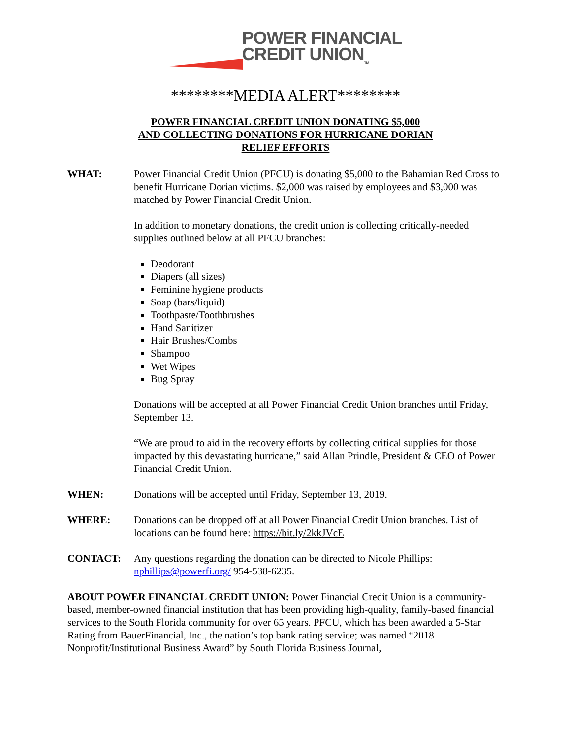POWER FINANCIAL
CREDIT UNION<sub>TM</sub>
********MEDIA ALERT********
POWER FINANCIAL CREDIT UNION DONATING $5,000
AND COLLECTING DONATIONS FOR HURRICANE DORIAN
RELIEF EFFORTS
WHAT: Power Financial Credit Union (PFCU) is donating $5,000 to the Bahamian Red Cross to benefit Hurricane Dorian victims. $2,000 was raised by employees and $3,000 was matched by Power Financial Credit Union.
In addition to monetary donations, the credit union is collecting critically-needed supplies outlined below at all PFCU branches:
Deodorant
Diapers (all sizes)
Feminine hygiene products
Soap (bars/liquid)
Toothpaste/Toothbrushes
Hand Sanitizer
Hair Brushes/Combs
Shampoo
Wet Wipes
Bug Spray
Donations will be accepted at all Power Financial Credit Union branches until Friday, September 13.
“We are proud to aid in the recovery efforts by collecting critical supplies for those impacted by this devastating hurricane,” said Allan Prindle, President & CEO of Power Financial Credit Union.
WHEN: Donations will be accepted until Friday, September 13, 2019.
WHERE: Donations can be dropped off at all Power Financial Credit Union branches. List of locations can be found here: https://bit.ly/2kkJVcE
CONTACT: Any questions regarding the donation can be directed to Nicole Phillips: nphillips@powerfi.org/ 954-538-6235.
ABOUT POWER FINANCIAL CREDIT UNION: Power Financial Credit Union is a community-based, member-owned financial institution that has been providing high-quality, family-based financial services to the South Florida community for over 65 years. PFCU, which has been awarded a 5-Star Rating from BauerFinancial, Inc., the nation’s top bank rating service; was named “2018 Nonprofit/Institutional Business Award” by South Florida Business Journal,